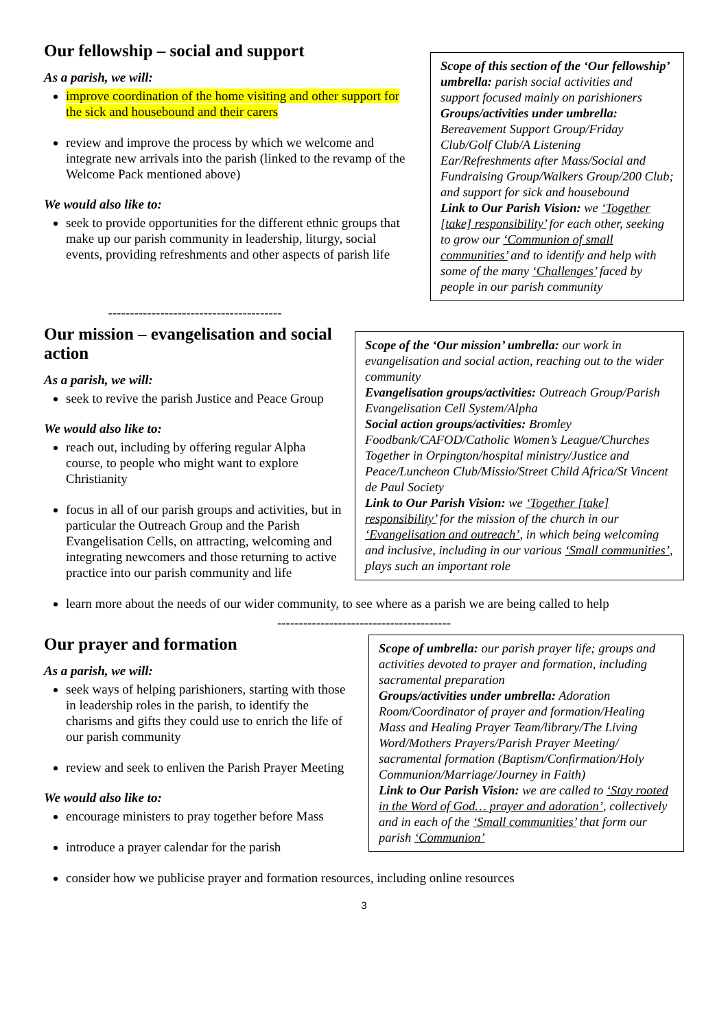Our fellowship – social and support
As a parish, we will:
improve coordination of the home visiting and other support for the sick and housebound and their carers
review and improve the process by which we welcome and integrate new arrivals into the parish (linked to the revamp of the Welcome Pack mentioned above)
We would also like to:
seek to provide opportunities for the different ethnic groups that make up our parish community in leadership, liturgy, social events, providing refreshments and other aspects of parish life
Scope of this section of the ‘Our fellowship’ umbrella: parish social activities and support focused mainly on parishioners
Groups/activities under umbrella: Bereavement Support Group/Friday Club/Golf Club/A Listening Ear/Refreshments after Mass/Social and Fundraising Group/Walkers Group/200 Club; and support for sick and housebound
Link to Our Parish Vision: we ‘Together [take] responsibility’ for each other, seeking to grow our ‘Communion of small communities’ and to identify and help with some of the many ‘Challenges’ faced by people in our parish community
----------------------------------------
Our mission – evangelisation and social action
As a parish, we will:
seek to revive the parish Justice and Peace Group
We would also like to:
reach out, including by offering regular Alpha course, to people who might want to explore Christianity
focus in all of our parish groups and activities, but in particular the Outreach Group and the Parish Evangelisation Cells, on attracting, welcoming and integrating newcomers and those returning to active practice into our parish community and life
Scope of the ‘Our mission’ umbrella: our work in evangelisation and social action, reaching out to the wider community
Evangelisation groups/activities: Outreach Group/Parish Evangelisation Cell System/Alpha
Social action groups/activities: Bromley Foodbank/CAFOD/Catholic Women’s League/Churches Together in Orpington/hospital ministry/Justice and Peace/Luncheon Club/Missio/Street Child Africa/St Vincent de Paul Society
Link to Our Parish Vision: we ‘Together [take] responsibility’ for the mission of the church in our ‘Evangelisation and outreach’, in which being welcoming and inclusive, including in our various ‘Small communities’, plays such an important role
learn more about the needs of our wider community, to see where as a parish we are being called to help
----------------------------------------
Our prayer and formation
As a parish, we will:
seek ways of helping parishioners, starting with those in leadership roles in the parish, to identify the charisms and gifts they could use to enrich the life of our parish community
review and seek to enliven the Parish Prayer Meeting
We would also like to:
encourage ministers to pray together before Mass
introduce a prayer calendar for the parish
Scope of umbrella: our parish prayer life; groups and activities devoted to prayer and formation, including sacramental preparation
Groups/activities under umbrella: Adoration Room/Coordinator of prayer and formation/Healing Mass and Healing Prayer Team/library/The Living Word/Mothers Prayers/Parish Prayer Meeting/ sacramental formation (Baptism/Confirmation/Holy Communion/Marriage/Journey in Faith)
Link to Our Parish Vision: we are called to ‘Stay rooted in the Word of God… prayer and adoration’, collectively and in each of the ‘Small communities’ that form our parish ‘Communion’
consider how we publicise prayer and formation resources, including online resources
3